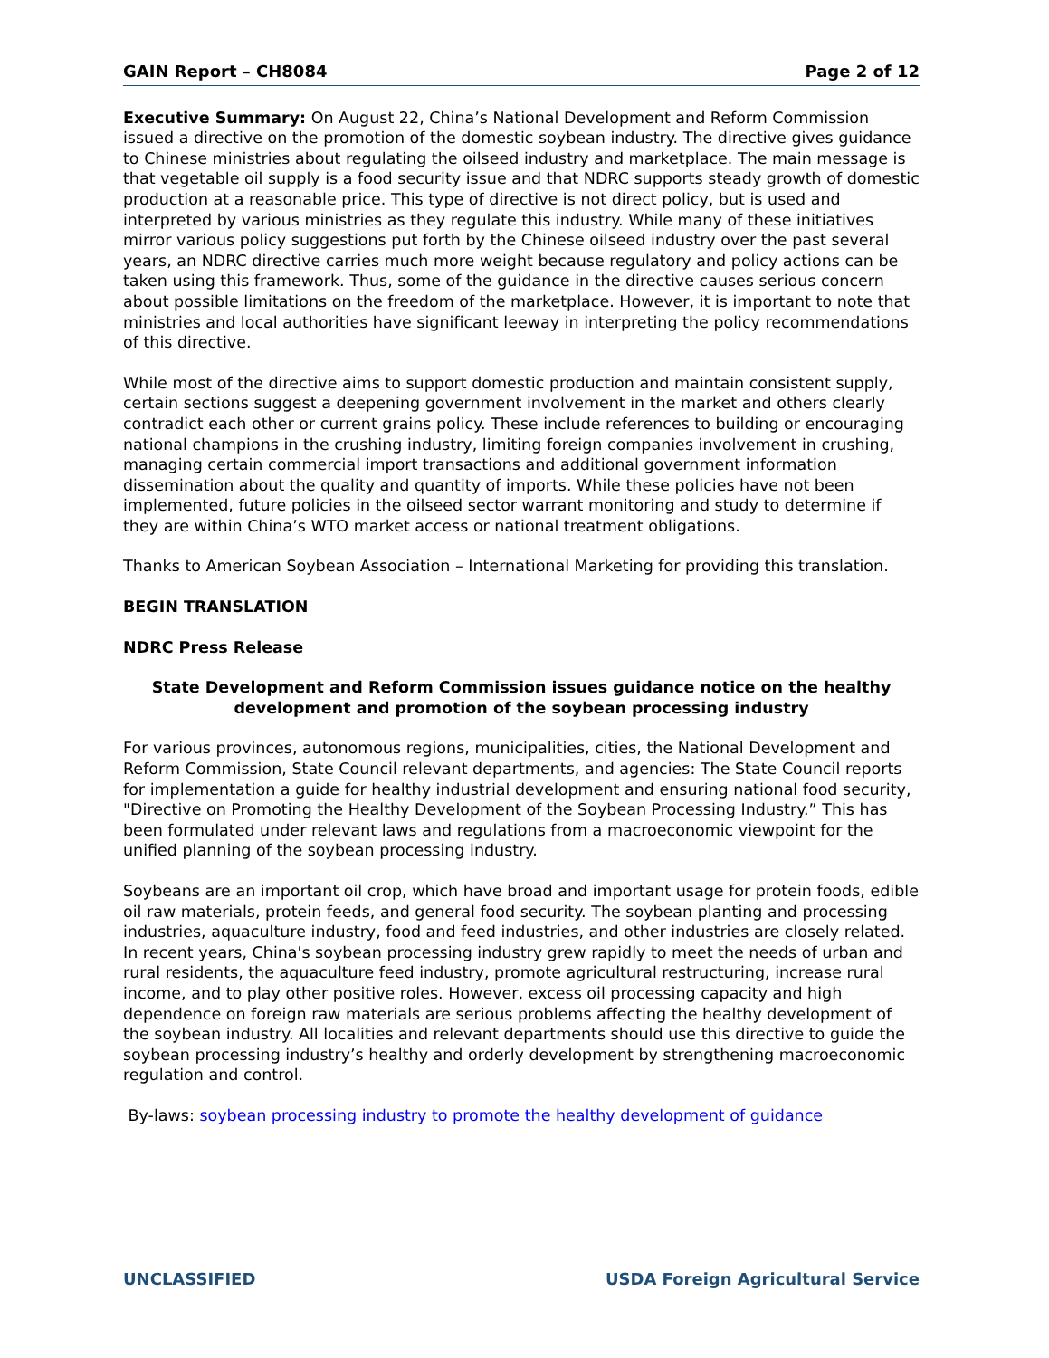GAIN Report – CH8084 Page 2 of 12
Executive Summary: On August 22, China’s National Development and Reform Commission issued a directive on the promotion of the domestic soybean industry. The directive gives guidance to Chinese ministries about regulating the oilseed industry and marketplace. The main message is that vegetable oil supply is a food security issue and that NDRC supports steady growth of domestic production at a reasonable price. This type of directive is not direct policy, but is used and interpreted by various ministries as they regulate this industry. While many of these initiatives mirror various policy suggestions put forth by the Chinese oilseed industry over the past several years, an NDRC directive carries much more weight because regulatory and policy actions can be taken using this framework. Thus, some of the guidance in the directive causes serious concern about possible limitations on the freedom of the marketplace. However, it is important to note that ministries and local authorities have significant leeway in interpreting the policy recommendations of this directive.
While most of the directive aims to support domestic production and maintain consistent supply, certain sections suggest a deepening government involvement in the market and others clearly contradict each other or current grains policy. These include references to building or encouraging national champions in the crushing industry, limiting foreign companies involvement in crushing, managing certain commercial import transactions and additional government information dissemination about the quality and quantity of imports. While these policies have not been implemented, future policies in the oilseed sector warrant monitoring and study to determine if they are within China’s WTO market access or national treatment obligations.
Thanks to American Soybean Association – International Marketing for providing this translation.
BEGIN TRANSLATION
NDRC Press Release
State Development and Reform Commission issues guidance notice on the healthy development and promotion of the soybean processing industry
For various provinces, autonomous regions, municipalities, cities, the National Development and Reform Commission, State Council relevant departments, and agencies: The State Council reports for implementation a guide for healthy industrial development and ensuring national food security, "Directive on Promoting the Healthy Development of the Soybean Processing Industry.” This has been formulated under relevant laws and regulations from a macroeconomic viewpoint for the unified planning of the soybean processing industry.
Soybeans are an important oil crop, which have broad and important usage for protein foods, edible oil raw materials, protein feeds, and general food security. The soybean planting and processing industries, aquaculture industry, food and feed industries, and other industries are closely related. In recent years, China's soybean processing industry grew rapidly to meet the needs of urban and rural residents, the aquaculture feed industry, promote agricultural restructuring, increase rural income, and to play other positive roles. However, excess oil processing capacity and high dependence on foreign raw materials are serious problems affecting the healthy development of the soybean industry. All localities and relevant departments should use this directive to guide the soybean processing industry’s healthy and orderly development by strengthening macroeconomic regulation and control.
By-laws: soybean processing industry to promote the healthy development of guidance
UNCLASSIFIED USDA Foreign Agricultural Service